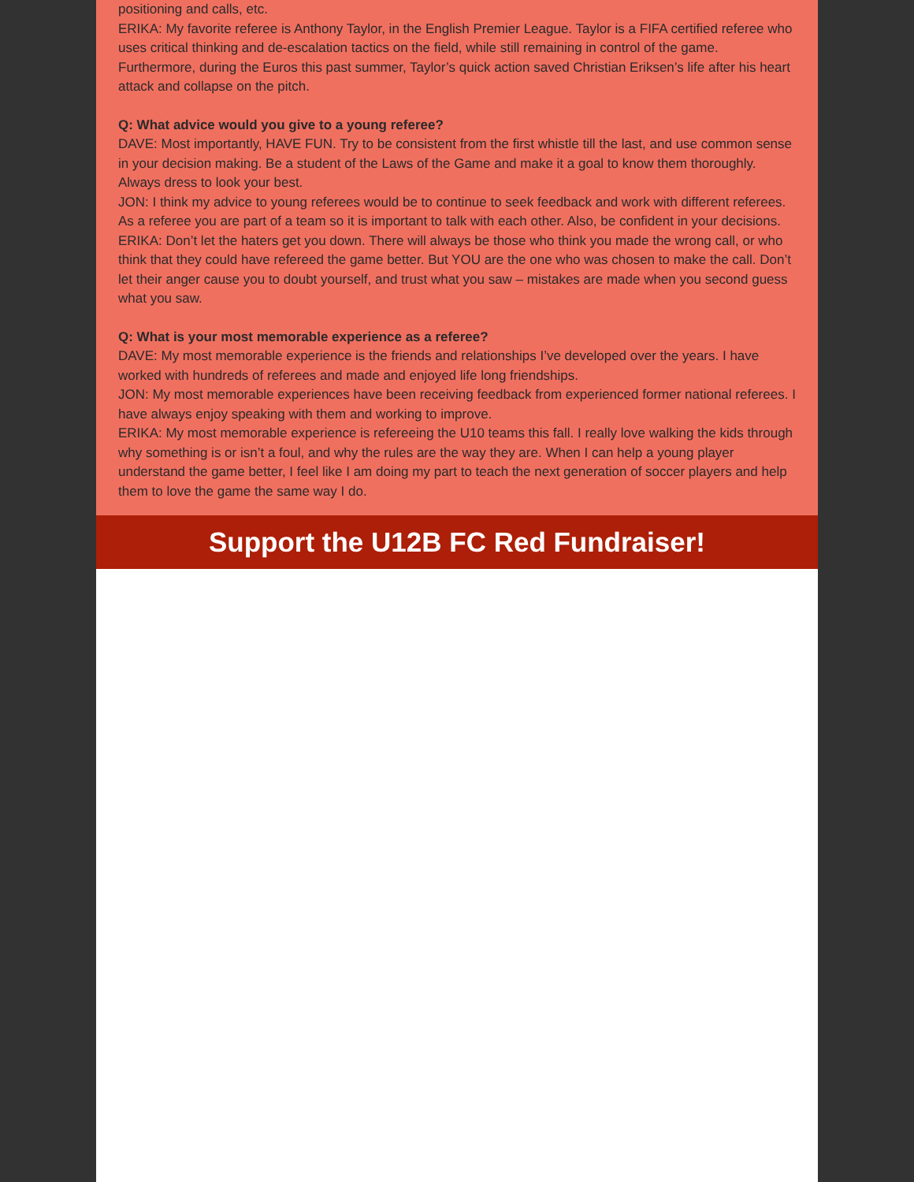positioning and calls, etc.
ERIKA: My favorite referee is Anthony Taylor, in the English Premier League. Taylor is a FIFA certified referee who uses critical thinking and de-escalation tactics on the field, while still remaining in control of the game. Furthermore, during the Euros this past summer, Taylor’s quick action saved Christian Eriksen’s life after his heart attack and collapse on the pitch.
Q: What advice would you give to a young referee?
DAVE: Most importantly, HAVE FUN. Try to be consistent from the first whistle till the last, and use common sense in your decision making. Be a student of the Laws of the Game and make it a goal to know them thoroughly. Always dress to look your best.
JON: I think my advice to young referees would be to continue to seek feedback and work with different referees. As a referee you are part of a team so it is important to talk with each other. Also, be confident in your decisions.
ERIKA: Don’t let the haters get you down. There will always be those who think you made the wrong call, or who think that they could have refereed the game better. But YOU are the one who was chosen to make the call. Don’t let their anger cause you to doubt yourself, and trust what you saw – mistakes are made when you second guess what you saw.
Q: What is your most memorable experience as a referee?
DAVE: My most memorable experience is the friends and relationships I’ve developed over the years. I have worked with hundreds of referees and made and enjoyed life long friendships.
JON: My most memorable experiences have been receiving feedback from experienced former national referees. I have always enjoy speaking with them and working to improve.
ERIKA: My most memorable experience is refereeing the U10 teams this fall. I really love walking the kids through why something is or isn’t a foul, and why the rules are the way they are. When I can help a young player understand the game better, I feel like I am doing my part to teach the next generation of soccer players and help them to love the game the same way I do.
Support the U12B FC Red Fundraiser!